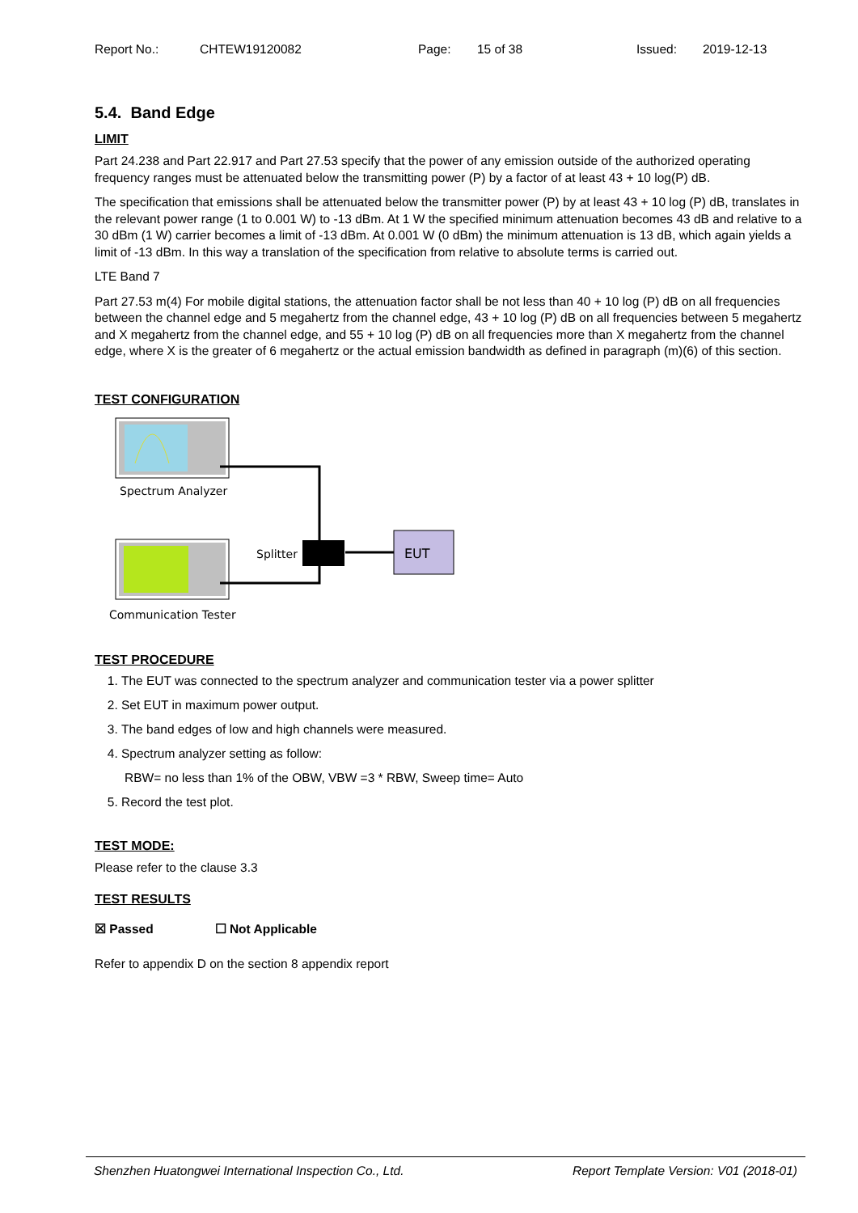Report No.: CHTEW19120082 Page: 15 of 38 Issued: 2019-12-13
5.4. Band Edge
LIMIT
Part 24.238 and Part 22.917 and Part 27.53 specify that the power of any emission outside of the authorized operating frequency ranges must be attenuated below the transmitting power (P) by a factor of at least 43 + 10 log(P) dB.
The specification that emissions shall be attenuated below the transmitter power (P) by at least 43 + 10 log (P) dB, translates in the relevant power range (1 to 0.001 W) to -13 dBm. At 1 W the specified minimum attenuation becomes 43 dB and relative to a 30 dBm (1 W) carrier becomes a limit of -13 dBm. At 0.001 W (0 dBm) the minimum attenuation is 13 dB, which again yields a limit of -13 dBm. In this way a translation of the specification from relative to absolute terms is carried out.
LTE Band 7
Part 27.53 m(4) For mobile digital stations, the attenuation factor shall be not less than 40 + 10 log (P) dB on all frequencies between the channel edge and 5 megahertz from the channel edge, 43 + 10 log (P) dB on all frequencies between 5 megahertz and X megahertz from the channel edge, and 55 + 10 log (P) dB on all frequencies more than X megahertz from the channel edge, where X is the greater of 6 megahertz or the actual emission bandwidth as defined in paragraph (m)(6) of this section.
TEST CONFIGURATION
Spectrum Analyzer
Communication Tester
Splitter
EUT
TEST PROCEDURE
1. The EUT was connected to the spectrum analyzer and communication tester via a power splitter
2. Set EUT in maximum power output.
3. The band edges of low and high channels were measured.
4. Spectrum analyzer setting as follow:
RBW= no less than 1% of the OBW, VBW =3 * RBW, Sweep time= Auto
5. Record the test plot.
TEST MODE:
Please refer to the clause 3.3
TEST RESULTS
☒ Passed ☐ Not Applicable
Refer to appendix D on the section 8 appendix report
Shenzhen Huatongwei International Inspection Co., Ltd. Report Template Version: V01 (2018-01)